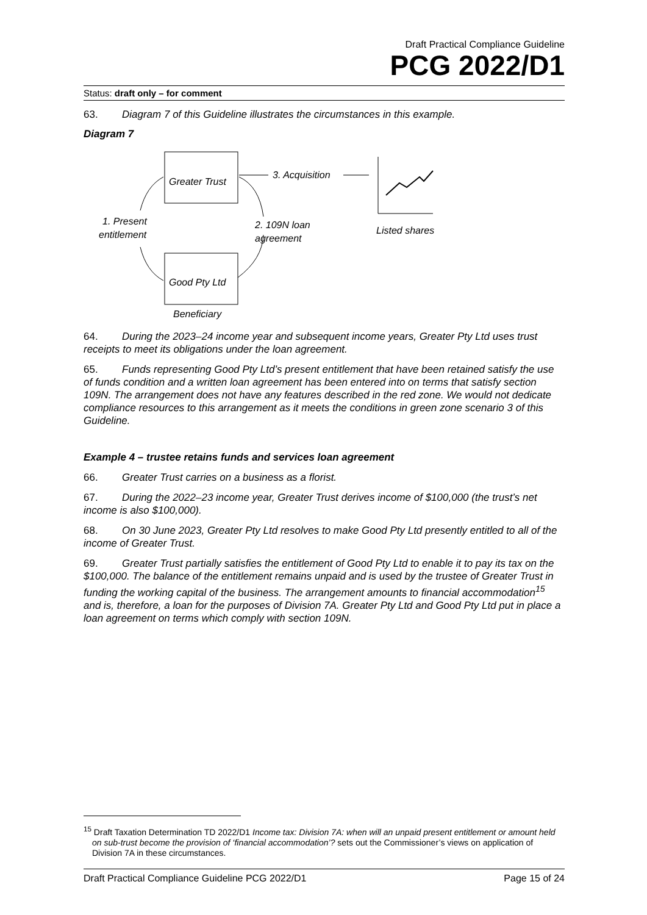Draft Practical Compliance Guideline
PCG 2022/D1
Status: draft only – for comment
63. Diagram 7 of this Guideline illustrates the circumstances in this example.
Diagram 7
Greater Trust
Good Pty Ltd
Beneficiary
1. Present
entitlement
2. 109N loan
agreement
3. Acquisition
Listed shares
64. During the 2023–24 income year and subsequent income years, Greater Pty Ltd uses trust receipts to meet its obligations under the loan agreement.
65. Funds representing Good Pty Ltd’s present entitlement that have been retained satisfy the use of funds condition and a written loan agreement has been entered into on terms that satisfy section 109N. The arrangement does not have any features described in the red zone. We would not dedicate compliance resources to this arrangement as it meets the conditions in green zone scenario 3 of this Guideline.
Example 4 – trustee retains funds and services loan agreement
66. Greater Trust carries on a business as a florist.
67. During the 2022–23 income year, Greater Trust derives income of $100,000 (the trust’s net income is also $100,000).
68. On 30 June 2023, Greater Pty Ltd resolves to make Good Pty Ltd presently entitled to all of the income of Greater Trust.
69. Greater Trust partially satisfies the entitlement of Good Pty Ltd to enable it to pay its tax on the $100,000. The balance of the entitlement remains unpaid and is used by the trustee of Greater Trust in funding the working capital of the business. The arrangement amounts to financial accommodation<sup>15</sup> and is, therefore, a loan for the purposes of Division 7A. Greater Pty Ltd and Good Pty Ltd put in place a loan agreement on terms which comply with section 109N.
<sup>15</sup> Draft Taxation Determination TD 2022/D1 Income tax: Division 7A: when will an unpaid present entitlement or amount held on sub-trust become the provision of ‘financial accommodation’? sets out the Commissioner’s views on application of Division 7A in these circumstances.
Draft Practical Compliance Guideline PCG 2022/D1 Page 15 of 24